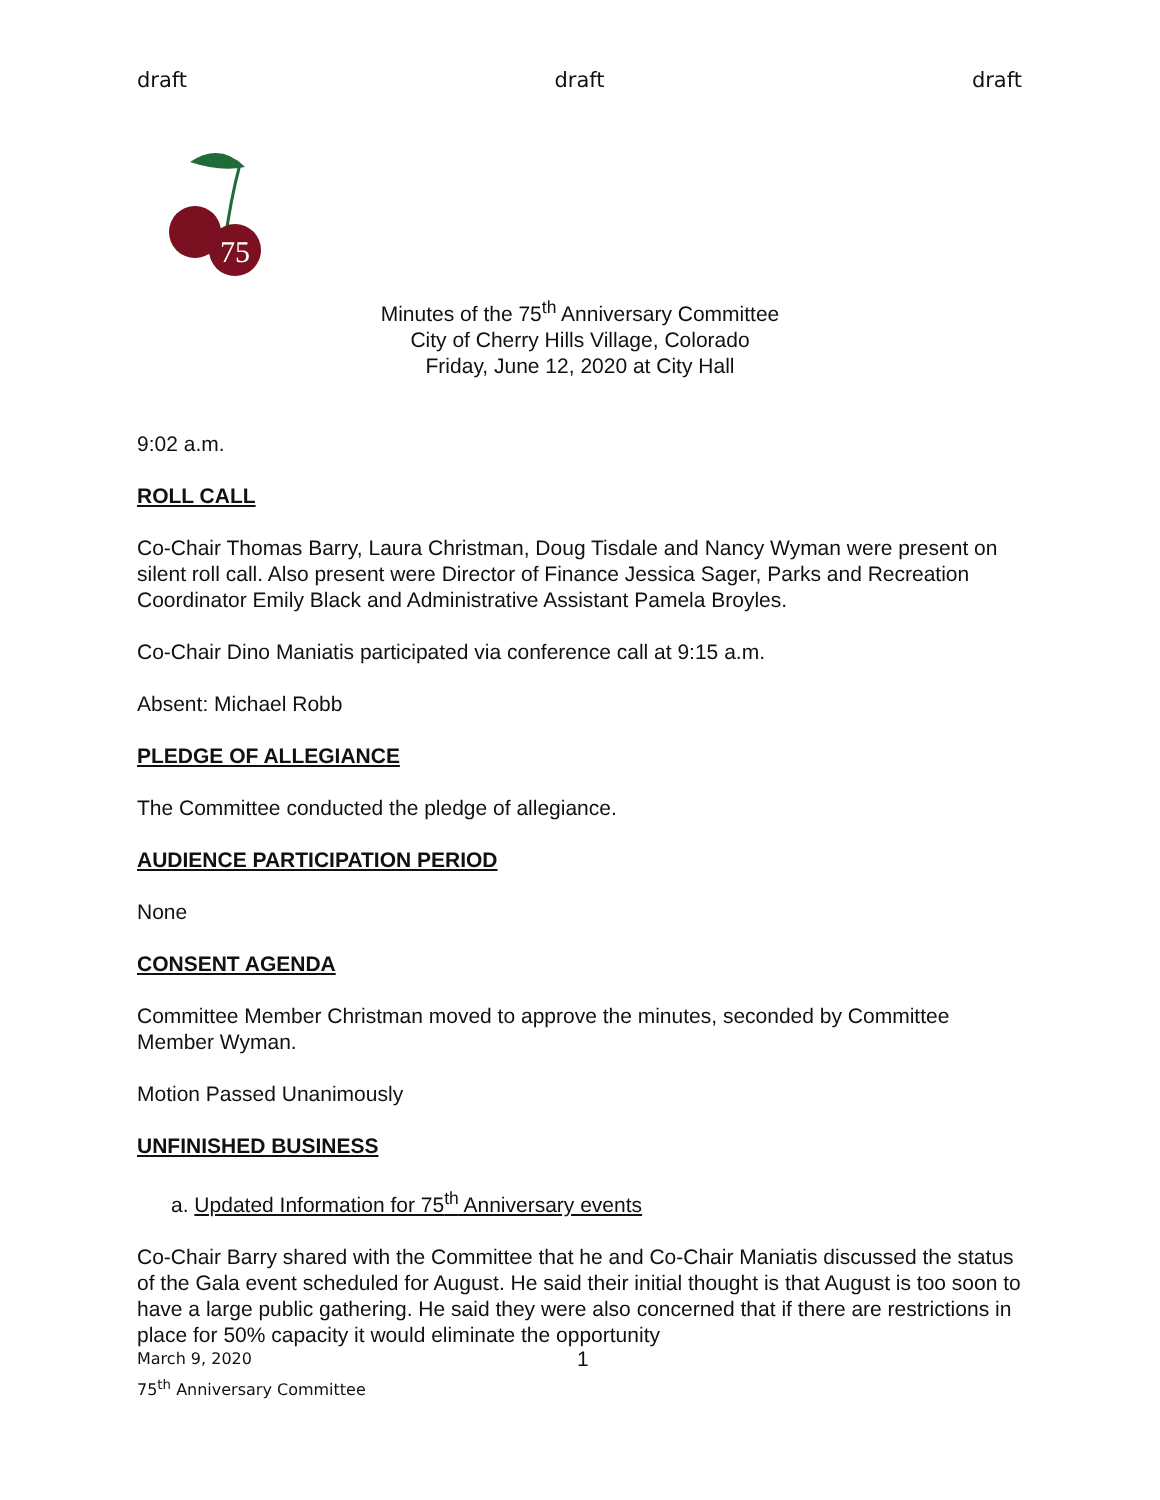draft draft draft
75
Minutes of the 75<sup>th</sup> Anniversary Committee
City of Cherry Hills Village, Colorado
Friday, June 12, 2020 at City Hall
9:02 a.m.
ROLL CALL
Co-Chair Thomas Barry, Laura Christman, Doug Tisdale and Nancy Wyman were present on silent roll call. Also present were Director of Finance Jessica Sager, Parks and Recreation Coordinator Emily Black and Administrative Assistant Pamela Broyles.
Co-Chair Dino Maniatis participated via conference call at 9:15 a.m.
Absent: Michael Robb
PLEDGE OF ALLEGIANCE
The Committee conducted the pledge of allegiance.
AUDIENCE PARTICIPATION PERIOD
None
CONSENT AGENDA
Committee Member Christman moved to approve the minutes, seconded by Committee Member Wyman.
Motion Passed Unanimously
UNFINISHED BUSINESS
a. Updated Information for 75<sup>th</sup> Anniversary events
Co-Chair Barry shared with the Committee that he and Co-Chair Maniatis discussed the status of the Gala event scheduled for August. He said their initial thought is that August is too soon to have a large public gathering. He said they were also concerned that if there are restrictions in place for 50% capacity it would eliminate the opportunity
March 9, 2020 1
75<sup>th</sup> Anniversary Committee